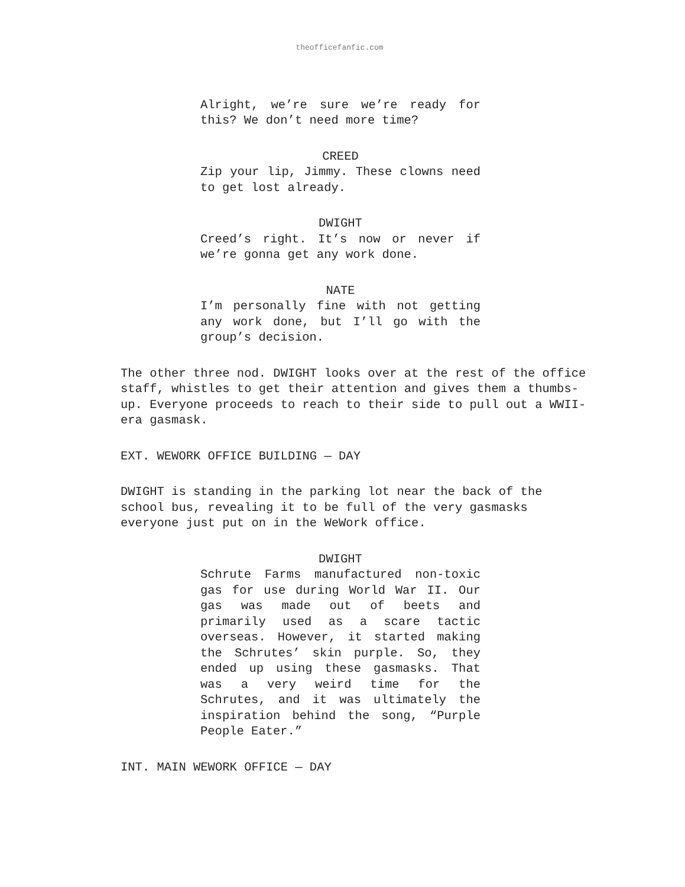theofficefanfic.com
Alright, we’re sure we’re ready for this? We don’t need more time?
CREED
Zip your lip, Jimmy. These clowns need to get lost already.
DWIGHT
Creed’s right. It’s now or never if we’re gonna get any work done.
NATE
I’m personally fine with not getting any work done, but I’ll go with the group’s decision.
The other three nod. DWIGHT looks over at the rest of the office staff, whistles to get their attention and gives them a thumbs-up. Everyone proceeds to reach to their side to pull out a WWII-era gasmask.
EXT. WEWORK OFFICE BUILDING — DAY
DWIGHT is standing in the parking lot near the back of the school bus, revealing it to be full of the very gasmasks everyone just put on in the WeWork office.
DWIGHT
Schrute Farms manufactured non-toxic gas for use during World War II. Our gas was made out of beets and primarily used as a scare tactic overseas. However, it started making the Schrutes’ skin purple. So, they ended up using these gasmasks. That was a very weird time for the Schrutes, and it was ultimately the inspiration behind the song, “Purple People Eater.”
INT. MAIN WEWORK OFFICE — DAY